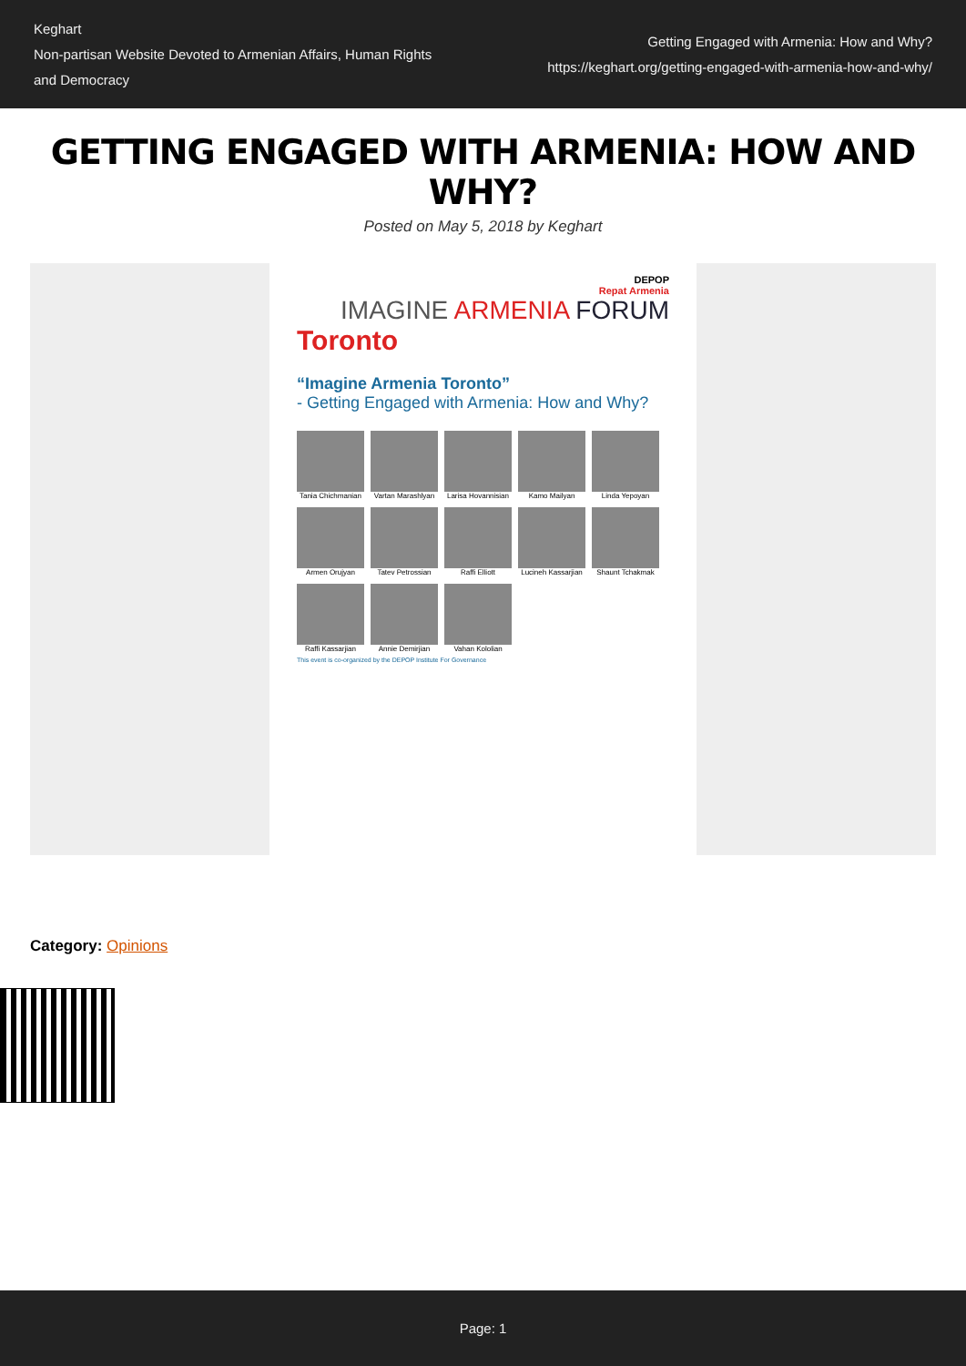Keghart
Non-partisan Website Devoted to Armenian Affairs, Human Rights
and Democracy
Getting Engaged with Armenia: How and Why?
https://keghart.org/getting-engaged-with-armenia-how-and-why/
GETTING ENGAGED WITH ARMENIA: HOW AND WHY?
Posted on May 5, 2018 by Keghart
DEPOP
Repat Armenia
IMAGINE ARMENIA FORUM
Toronto
“Imagine Armenia Toronto”
- Getting Engaged with Armenia: How and Why?
Tania Chichmanian
Vartan Marashlyan
Larisa Hovannisian
Kamo Mailyan
Linda Yepoyan
Armen Orujyan
Tatev Petrossian
Raffi Elliott
Lucineh Kassarjian
Shaunt Tchakmak
Raffi Kassarjian
Annie Demirjian
Vahan Kololian
This event is co-organized by the DEPOP Institute For Governance
Category: Opinions
Page: 1